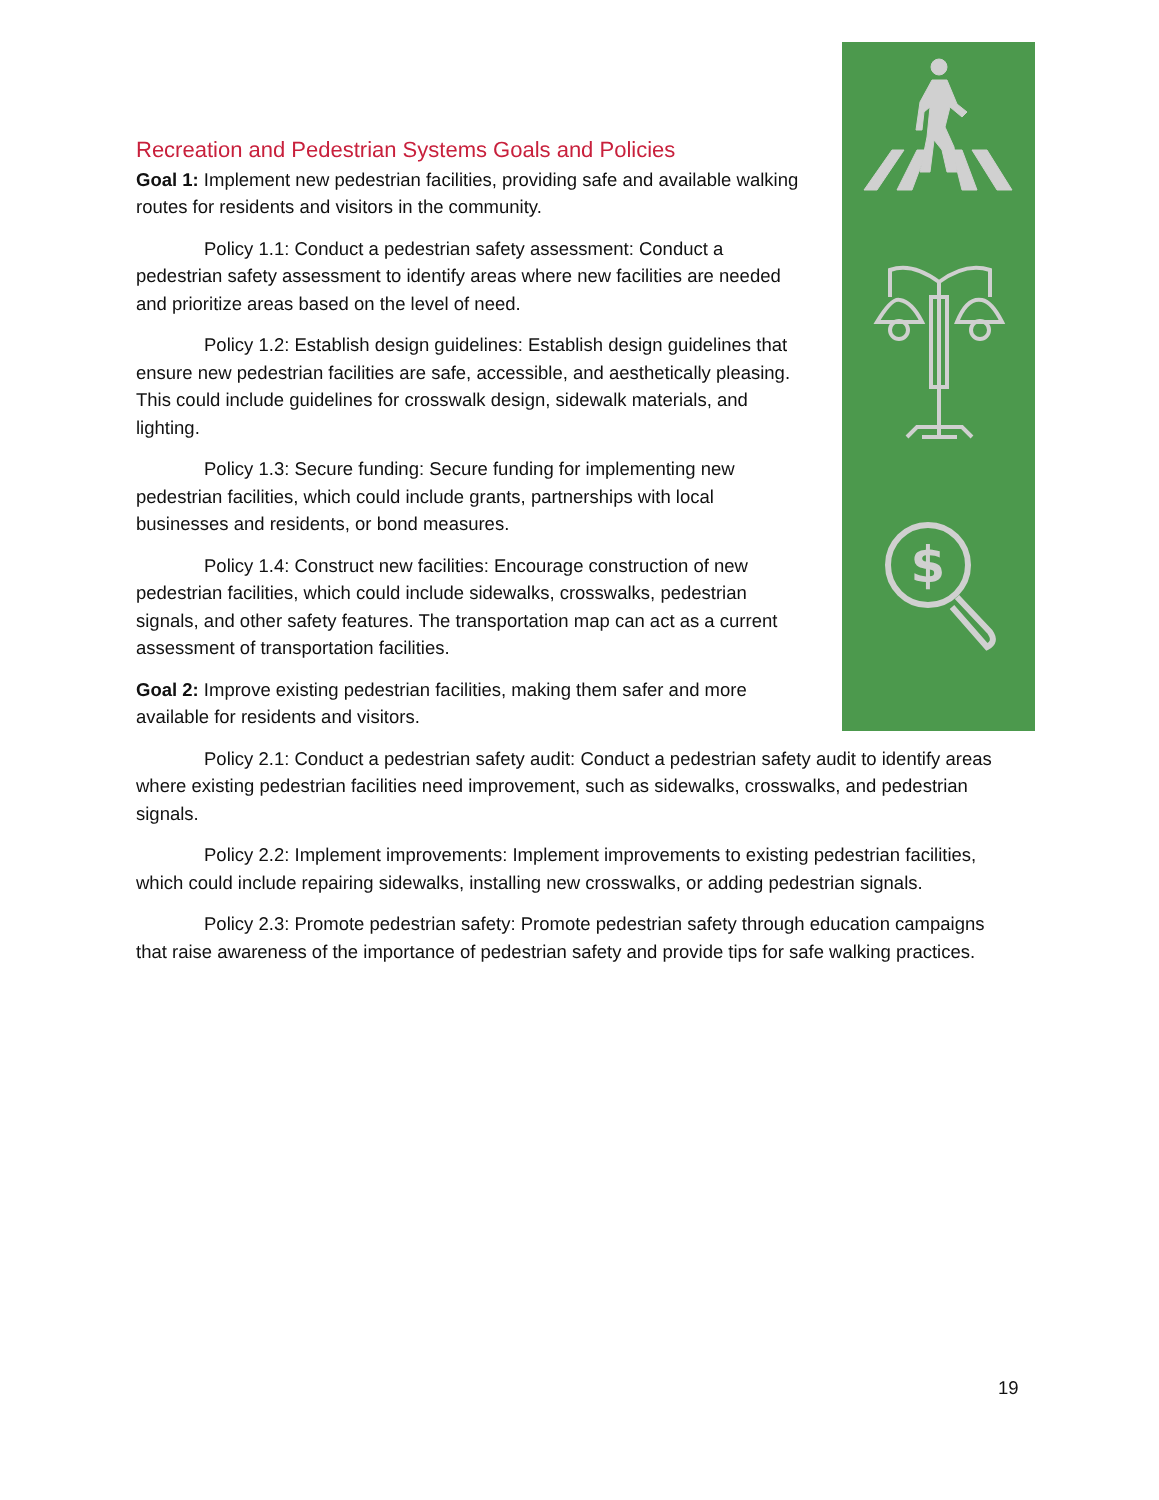$
Recreation and Pedestrian Systems Goals and Policies
Goal 1: Implement new pedestrian facilities, providing safe and available walking routes for residents and visitors in the community.
Policy 1.1: Conduct a pedestrian safety assessment: Conduct a pedestrian safety assessment to identify areas where new facilities are needed and prioritize areas based on the level of need.
Policy 1.2: Establish design guidelines: Establish design guidelines that ensure new pedestrian facilities are safe, accessible, and aesthetically pleasing. This could include guidelines for crosswalk design, sidewalk materials, and lighting.
Policy 1.3: Secure funding: Secure funding for implementing new pedestrian facilities, which could include grants, partnerships with local businesses and residents, or bond measures.
Policy 1.4: Construct new facilities: Encourage construction of new pedestrian facilities, which could include sidewalks, crosswalks, pedestrian signals, and other safety features. The transportation map can act as a current assessment of transportation facilities.
Goal 2: Improve existing pedestrian facilities, making them safer and more available for residents and visitors.
Policy 2.1: Conduct a pedestrian safety audit: Conduct a pedestrian safety audit to identify areas where existing pedestrian facilities need improvement, such as sidewalks, crosswalks, and pedestrian signals.
Policy 2.2: Implement improvements: Implement improvements to existing pedestrian facilities, which could include repairing sidewalks, installing new crosswalks, or adding pedestrian signals.
Policy 2.3: Promote pedestrian safety: Promote pedestrian safety through education campaigns that raise awareness of the importance of pedestrian safety and provide tips for safe walking practices.
19